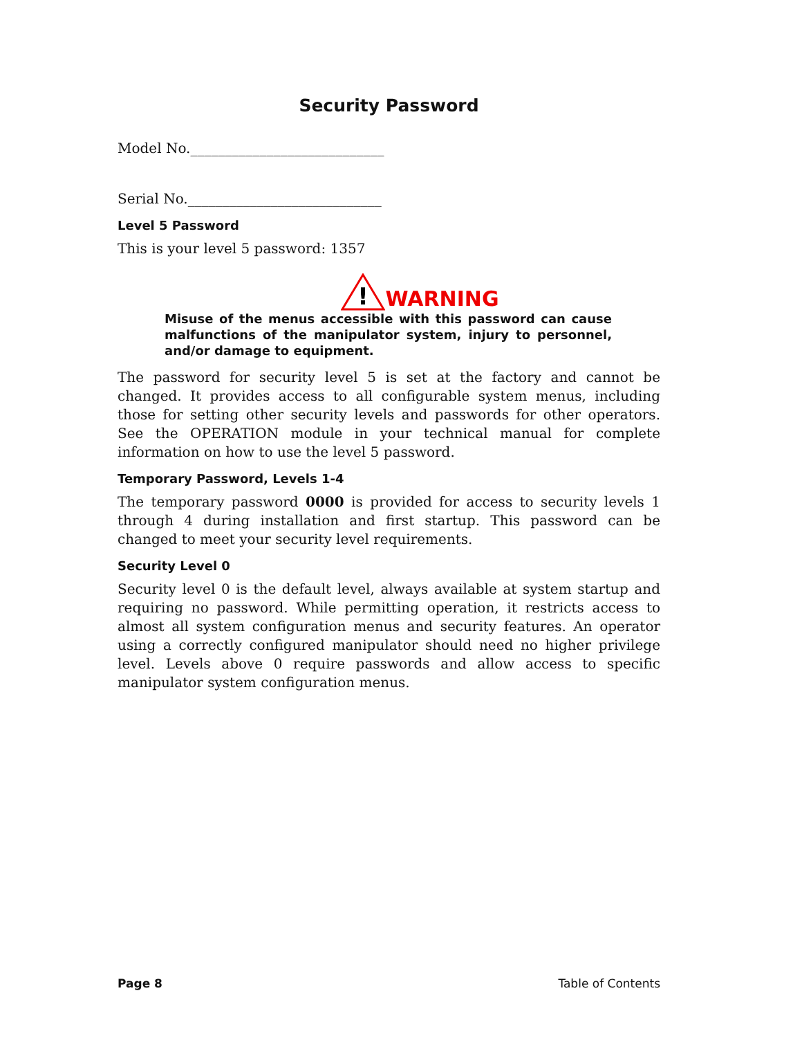Security Password
Model No.____________________________
Serial No.____________________________
Level 5 Password
This is your level 5 password: 1357
!
WARNING
Misuse of the menus accessible with this password can cause malfunctions of the manipulator system, injury to personnel, and/or damage to equipment.
The password for security level 5 is set at the factory and cannot be changed. It provides access to all configurable system menus, including those for setting other security levels and passwords for other operators. See the OPERATION module in your technical manual for complete information on how to use the level 5 password.
Temporary Password, Levels 1-4
The temporary password 0000 is provided for access to security levels 1 through 4 during installation and first startup. This password can be changed to meet your security level requirements.
Security Level 0
Security level 0 is the default level, always available at system startup and requiring no password. While permitting operation, it restricts access to almost all system configuration menus and security features. An operator using a correctly configured manipulator should need no higher privilege level. Levels above 0 require passwords and allow access to specific manipulator system configuration menus.
Page 8 Table of Contents